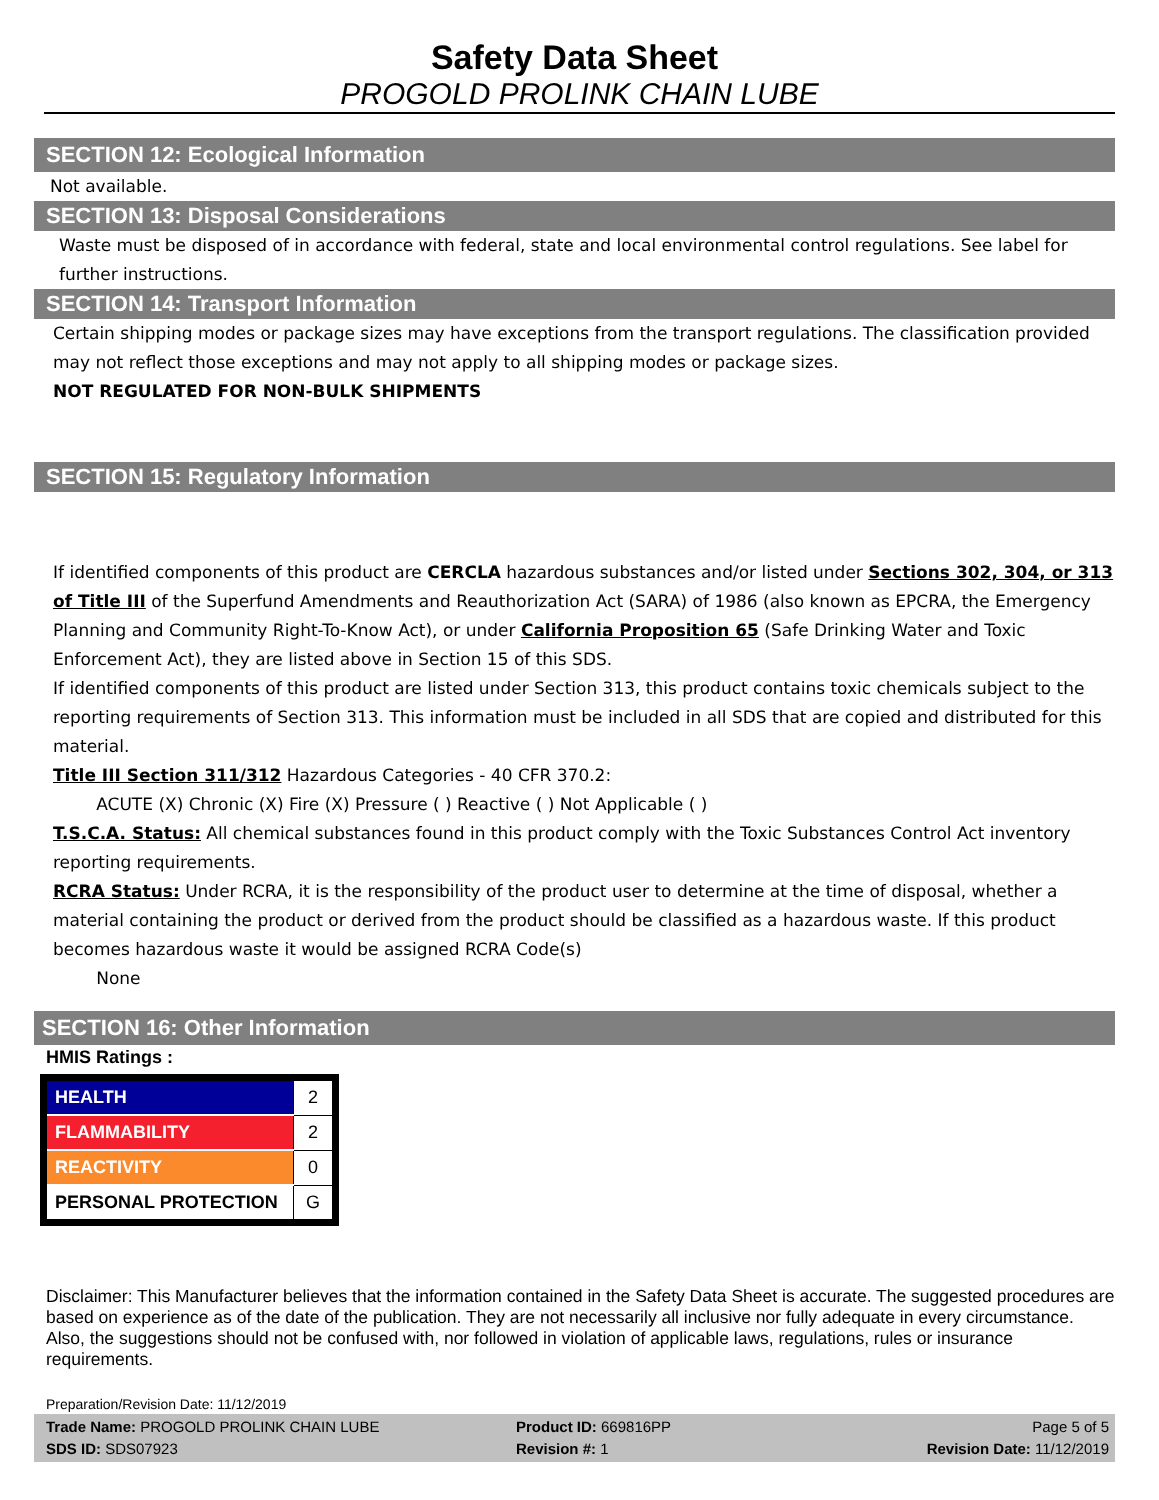Safety Data Sheet
PROGOLD PROLINK CHAIN LUBE
SECTION 12: Ecological Information
Not available.
SECTION 13: Disposal Considerations
Waste must be disposed of in accordance with federal, state and local environmental control regulations. See label for further instructions.
SECTION 14: Transport Information
Certain shipping modes or package sizes may have exceptions from the transport regulations. The classification provided may not reflect those exceptions and may not apply to all shipping modes or package sizes.
NOT REGULATED FOR NON-BULK SHIPMENTS
SECTION 15: Regulatory Information
If identified components of this product are CERCLA hazardous substances and/or listed under Sections 302, 304, or 313 of Title III of the Superfund Amendments and Reauthorization Act (SARA) of 1986 (also known as EPCRA, the Emergency Planning and Community Right-To-Know Act), or under California Proposition 65 (Safe Drinking Water and Toxic Enforcement Act), they are listed above in Section 15 of this SDS.
If identified components of this product are listed under Section 313, this product contains toxic chemicals subject to the reporting requirements of Section 313. This information must be included in all SDS that are copied and distributed for this material.
Title III Section 311/312 Hazardous Categories - 40 CFR 370.2:
ACUTE (X) Chronic (X) Fire (X) Pressure ( ) Reactive ( ) Not Applicable ( )
T.S.C.A. Status: All chemical substances found in this product comply with the Toxic Substances Control Act inventory reporting requirements.
RCRA Status: Under RCRA, it is the responsibility of the product user to determine at the time of disposal, whether a material containing the product or derived from the product should be classified as a hazardous waste. If this product becomes hazardous waste it would be assigned RCRA Code(s)
None
SECTION 16: Other Information
HMIS Ratings :
| HEALTH | 2 |
| FLAMMABILITY | 2 |
| REACTIVITY | 0 |
| PERSONAL PROTECTION | G |
Disclaimer: This Manufacturer believes that the information contained in the Safety Data Sheet is accurate. The suggested procedures are based on experience as of the date of the publication. They are not necessarily all inclusive nor fully adequate in every circumstance. Also, the suggestions should not be confused with, nor followed in violation of applicable laws, regulations, rules or insurance requirements.
Preparation/Revision Date: 11/12/2019
Trade Name: PROGOLD PROLINK CHAIN LUBE
Product ID: 669816PP
Page 5 of 5
SDS ID: SDS07923
Revision #: 1
Revision Date: 11/12/2019